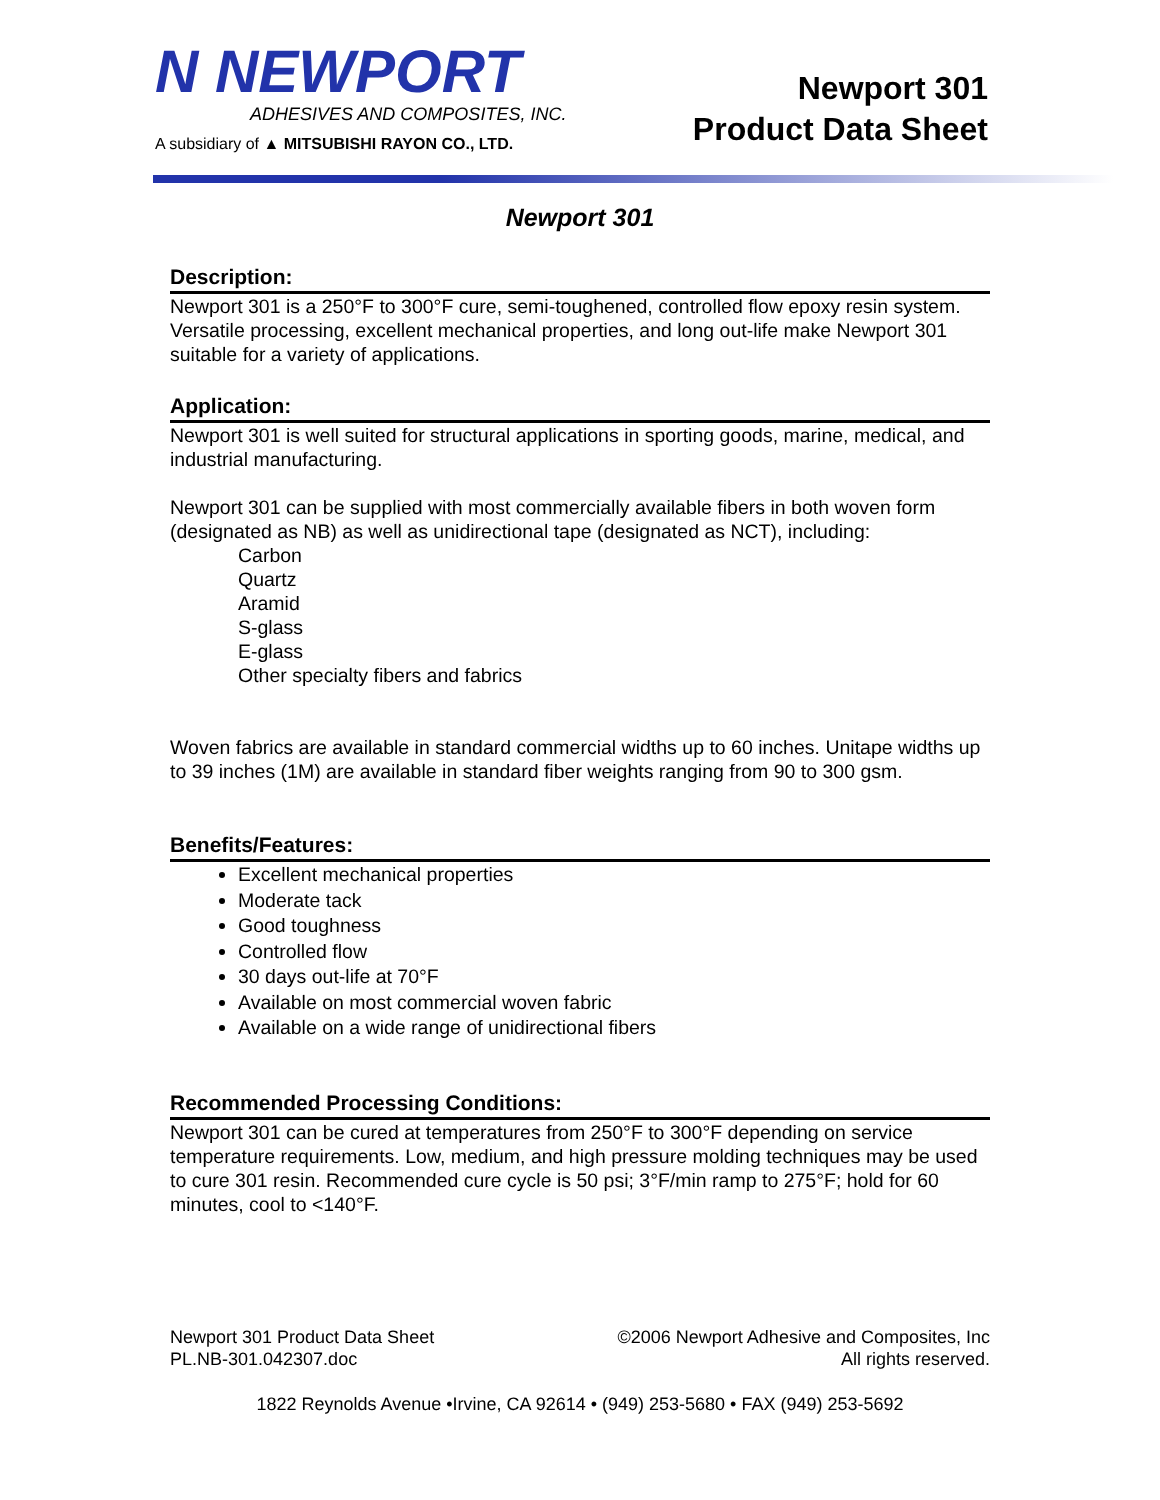N NEWPORT
ADHESIVES AND COMPOSITES, INC.
A subsidiary of ▲ MITSUBISHI RAYON CO., LTD.
Newport 301
Product Data Sheet
Newport 301
Description:
Newport 301 is a 250°F to 300°F cure, semi-toughened, controlled flow epoxy resin system. Versatile processing, excellent mechanical properties, and long out-life make Newport 301 suitable for a variety of applications.
Application:
Newport 301 is well suited for structural applications in sporting goods, marine, medical, and industrial manufacturing.
Newport 301 can be supplied with most commercially available fibers in both woven form (designated as NB) as well as unidirectional tape (designated as NCT), including:
Carbon
Quartz
Aramid
S-glass
E-glass
Other specialty fibers and fabrics
Woven fabrics are available in standard commercial widths up to 60 inches. Unitape widths up to 39 inches (1M) are available in standard fiber weights ranging from 90 to 300 gsm.
Benefits/Features:
Excellent mechanical properties
Moderate tack
Good toughness
Controlled flow
30 days out-life at 70°F
Available on most commercial woven fabric
Available on a wide range of unidirectional fibers
Recommended Processing Conditions:
Newport 301 can be cured at temperatures from 250°F to 300°F depending on service temperature requirements. Low, medium, and high pressure molding techniques may be used to cure 301 resin. Recommended cure cycle is 50 psi; 3°F/min ramp to 275°F; hold for 60 minutes, cool to <140°F.
Newport 301 Product Data Sheet
PL.NB-301.042307.doc
©2006 Newport Adhesive and Composites, Inc
All rights reserved.
1822 Reynolds Avenue •Irvine, CA 92614 • (949) 253-5680 • FAX (949) 253-5692